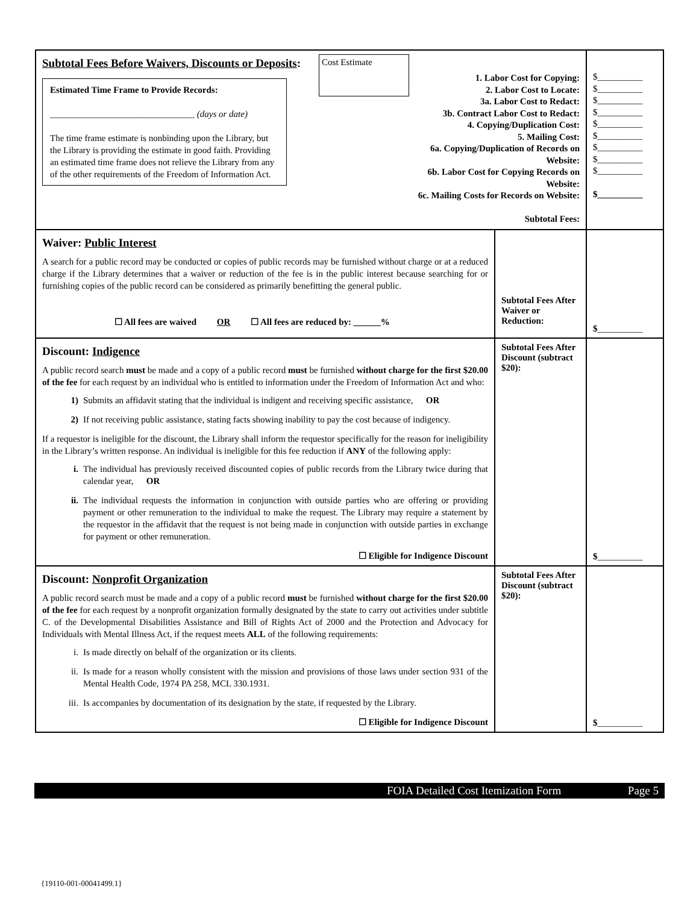| Subtotal Fees Before Waivers, Discounts or Deposits : Estimated Time Frame to Provide Records: ________________________________ (days or date) The time frame estimate is nonbinding upon the Library, but the Library is providing the estimate in good faith. Providing an estimated time frame does not relieve the Library from any of the other requirements of the Freedom of Information Act. Cost Estimate 1. Labor Cost for Copying: 2. Labor Cost to Locate: 3a. Labor Cost to Redact: 3b. Contract Labor Cost to Redact: 4. Copying/Duplication Cost: 5. Mailing Cost: 6a. Copying/Duplication of Records on Website: 6b. Labor Cost for Copying Records on Website: 6c. Mailing Costs for Records on Website: Subtotal Fees: | | $__________ $__________ $__________ $__________ $__________ $__________ $__________ $__________ $__________ $__________ |
| Waiver: Public Interest A search for a public record may be conducted or copies of public records may be furnished without charge or at a reduced charge if the Library determines that a waiver or reduction of the fee is in the public interest because searching for or furnishing copies of the public record can be considered as primarily benefitting the general public. ☐ All fees are waived OR ☐ All fees are reduced by: ______% | Subtotal Fees After Waiver or Reduction: | $ __________ |
| Discount: Indigence A public record search must be made and a copy of a public record must be furnished without charge for the first $20.00 of the fee for each request by an individual who is entitled to information under the Freedom of Information Act and who: 1) Submits an affidavit stating that the individual is indigent and receiving specific assistance, OR 2) If not receiving public assistance, stating facts showing inability to pay the cost because of indigency. If a requestor is ineligible for the discount, the Library shall inform the requestor specifically for the reason for ineligibility in the Library’s written response. An individual is ineligible for this fee reduction if ANY of the following apply: i. The individual has previously received discounted copies of public records from the Library twice during that calendar year, OR ii. The individual requests the information in conjunction with outside parties who are offering or providing payment or other remuneration to the individual to make the request. The Library may require a statement by the requestor in the affidavit that the request is not being made in conjunction with outside parties in exchange for payment or other remuneration. ☐ Eligible for Indigence Discount | Subtotal Fees After Discount (subtract $20): | $ __________ |
| Discount: Nonprofit Organization A public record search must be made and a copy of a public record must be furnished without charge for the first $20.00 of the fee for each request by a nonprofit organization formally designated by the state to carry out activities under subtitle C. of the Developmental Disabilities Assistance and Bill of Rights Act of 2000 and the Protection and Advocacy for Individuals with Mental Illness Act, if the request meets ALL of the following requirements: i. Is made directly on behalf of the organization or its clients. ii. Is made for a reason wholly consistent with the mission and provisions of those laws under section 931 of the Mental Health Code, 1974 PA 258, MCL 330.1931. iii. Is accompanies by documentation of its designation by the state, if requested by the Library. ☐ Eligible for Indigence Discount | Subtotal Fees After Discount (subtract $20): | $ __________ |
FOIA Detailed Cost Itemization Form Page 5
{19110-001-00041499.1}